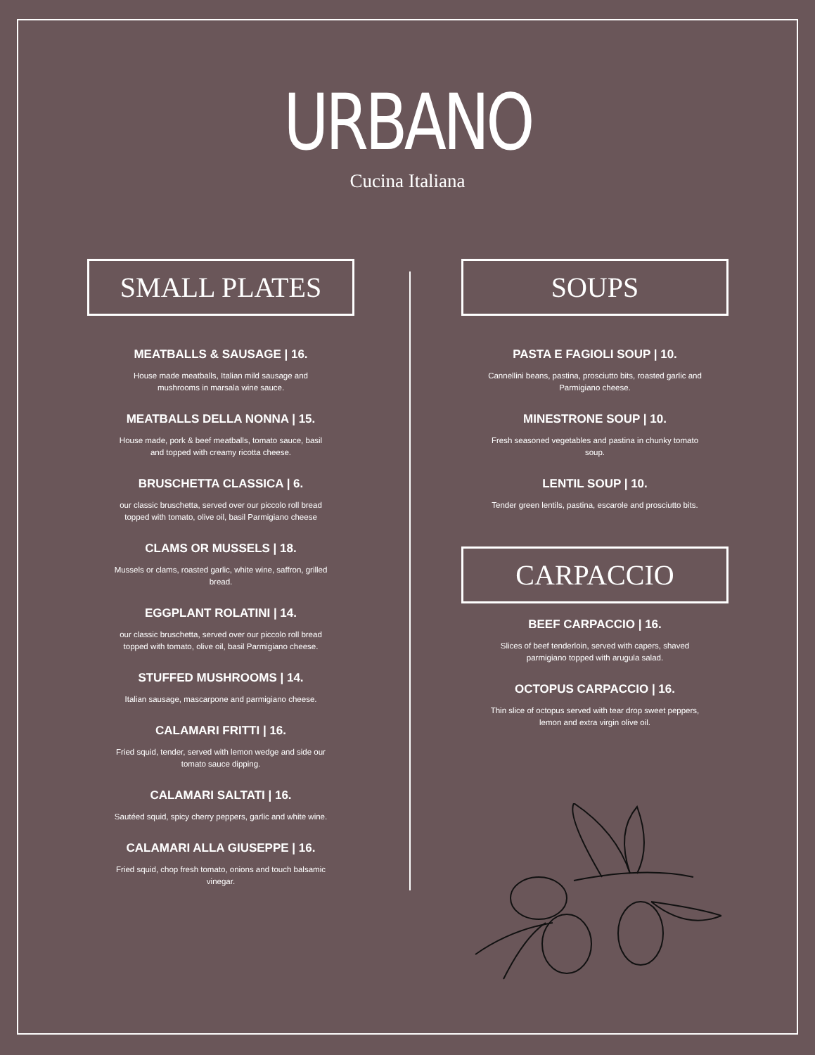URBANO
Cucina Italiana
SMALL PLATES
MEATBALLS & SAUSAGE | 16.
House made meatballs, Italian mild sausage and mushrooms in marsala wine sauce.
MEATBALLS DELLA NONNA | 15.
House made, pork & beef meatballs, tomato sauce, basil and topped with creamy ricotta cheese.
BRUSCHETTA CLASSICA | 6.
our classic bruschetta, served over our piccolo roll bread topped with tomato, olive oil, basil Parmigiano cheese
CLAMS OR MUSSELS | 18.
Mussels or clams, roasted garlic, white wine, saffron, grilled bread.
EGGPLANT ROLATINI | 14.
our classic bruschetta, served over our piccolo roll bread topped with tomato, olive oil, basil Parmigiano cheese.
STUFFED MUSHROOMS | 14.
Italian sausage, mascarpone and parmigiano cheese.
CALAMARI FRITTI | 16.
Fried squid, tender, served with lemon wedge and side our tomato sauce dipping.
CALAMARI SALTATI | 16.
Sautéed squid, spicy cherry peppers, garlic and white wine.
CALAMARI ALLA GIUSEPPE | 16.
Fried squid, chop fresh tomato, onions and touch balsamic vinegar.
SOUPS
PASTA E FAGIOLI SOUP | 10.
Cannellini beans, pastina, prosciutto bits, roasted garlic and Parmigiano cheese.
MINESTRONE SOUP | 10.
Fresh seasoned vegetables and pastina in chunky tomato soup.
LENTIL SOUP | 10.
Tender green lentils, pastina, escarole and prosciutto bits.
CARPACCIO
BEEF CARPACCIO | 16.
Slices of beef tenderloin, served with capers, shaved parmigiano topped with arugula salad.
OCTOPUS CARPACCIO | 16.
Thin slice of octopus served with tear drop sweet peppers, lemon and extra virgin olive oil.